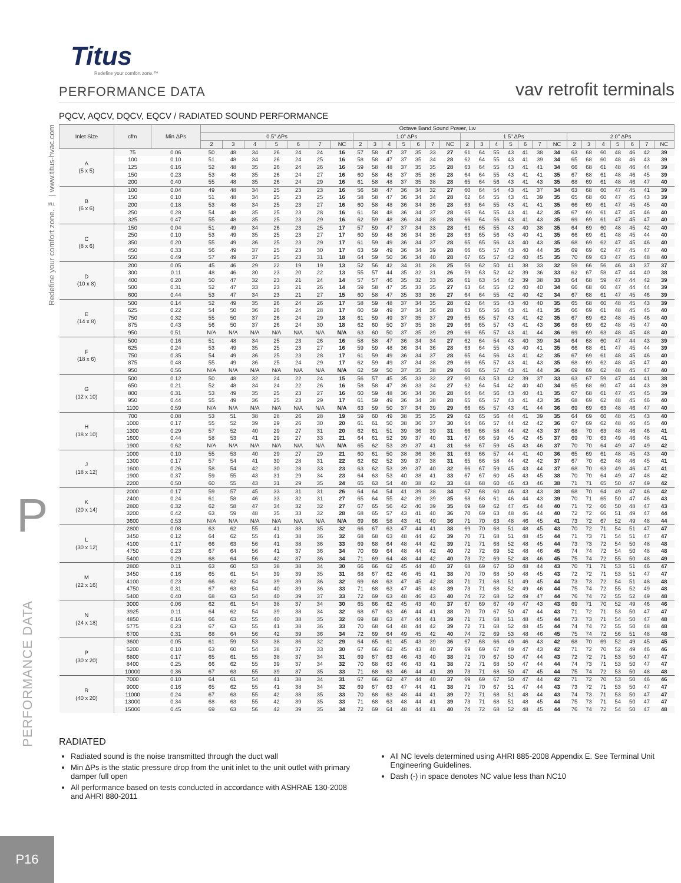Redefine your comfort zone. ™ | www.titus-hvac.com
P
PERFORMANCE DATA
P16
Titus
Redefine your comfort zone.™
PERFORMANCE DATA vav retrofit terminals
PQCV, AQCV, DQCV, EQCV / RADIATED SOUND PERFORMANCE
| Inlet Size | cfm | Min ΔPs | Octave Band Sound Power, Lw | | | | | | | | | | | | | | | | | | | | | | | | | | | |
| --- | --- | --- | --- | --- | --- | --- | --- | --- | --- | --- | --- | --- | --- | --- | --- | --- | --- | --- | --- | --- | --- | --- | --- | --- | --- | --- | --- | --- | --- | --- |
| | | | 0.5" ΔPs | | | | | | | 1.0" ΔPs | | | | | | | 1.5" ΔPs | | | | | | | 2.0" ΔPs | | | | | | |
| | | | 2 | 3 | 4 | 5 | 6 | 7 | NC | 2 | 3 | 4 | 5 | 6 | 7 | NC | 2 | 3 | 4 | 5 | 6 | 7 | NC | 2 | 3 | 4 | 5 | 6 | 7 | NC |
| A (5 x 5) | 75 | 0.06 | 50 | 48 | 34 | 26 | 24 | 24 | 16 | 57 | 58 | 47 | 37 | 35 | 33 | 27 | 61 | 64 | 55 | 43 | 41 | 38 | 34 | 63 | 68 | 60 | 48 | 46 | 42 | 39 |
| | 100 | 0.10 | 51 | 48 | 34 | 26 | 24 | 25 | 16 | 58 | 58 | 47 | 37 | 35 | 34 | 28 | 62 | 64 | 55 | 43 | 41 | 39 | 34 | 65 | 68 | 60 | 48 | 46 | 43 | 39 |
| | 125 | 0.16 | 52 | 48 | 35 | 26 | 24 | 26 | 16 | 59 | 58 | 48 | 37 | 35 | 35 | 28 | 63 | 64 | 55 | 43 | 41 | 41 | 34 | 66 | 68 | 61 | 48 | 46 | 44 | 39 |
| | 150 | 0.23 | 53 | 48 | 35 | 26 | 24 | 27 | 16 | 60 | 58 | 48 | 37 | 35 | 36 | 28 | 64 | 64 | 55 | 43 | 41 | 41 | 35 | 67 | 68 | 61 | 48 | 46 | 45 | 39 |
| | 200 | 0.40 | 55 | 48 | 35 | 26 | 24 | 29 | 16 | 61 | 58 | 48 | 37 | 35 | 38 | 28 | 65 | 64 | 56 | 43 | 41 | 43 | 35 | 68 | 69 | 61 | 48 | 46 | 47 | 40 |
| B (6 x 6) | 100 | 0.04 | 49 | 48 | 34 | 25 | 23 | 23 | 16 | 56 | 58 | 47 | 36 | 34 | 32 | 27 | 60 | 64 | 54 | 43 | 41 | 37 | 34 | 63 | 68 | 60 | 47 | 45 | 41 | 39 |
| | 150 | 0.10 | 51 | 48 | 34 | 25 | 23 | 25 | 16 | 58 | 58 | 47 | 36 | 34 | 34 | 28 | 62 | 64 | 55 | 43 | 41 | 39 | 35 | 65 | 68 | 60 | 47 | 45 | 43 | 39 |
| | 200 | 0.18 | 53 | 48 | 34 | 25 | 23 | 27 | 16 | 60 | 58 | 48 | 36 | 34 | 36 | 28 | 63 | 64 | 55 | 43 | 41 | 41 | 35 | 66 | 69 | 61 | 47 | 45 | 45 | 40 |
| | 250 | 0.28 | 54 | 48 | 35 | 25 | 23 | 28 | 16 | 61 | 58 | 48 | 36 | 34 | 37 | 28 | 65 | 64 | 55 | 43 | 41 | 42 | 35 | 67 | 69 | 61 | 47 | 45 | 46 | 40 |
| | 325 | 0.47 | 55 | 48 | 35 | 25 | 23 | 29 | 16 | 62 | 59 | 48 | 36 | 34 | 38 | 28 | 66 | 64 | 56 | 43 | 41 | 43 | 35 | 69 | 69 | 61 | 47 | 45 | 47 | 40 |
| C (8 x 6) | 150 | 0.04 | 51 | 49 | 34 | 26 | 23 | 25 | 17 | 57 | 59 | 47 | 37 | 34 | 33 | 28 | 61 | 65 | 55 | 43 | 40 | 38 | 35 | 64 | 69 | 60 | 48 | 45 | 42 | 40 |
| | 250 | 0.10 | 53 | 49 | 35 | 25 | 23 | 27 | 17 | 60 | 59 | 48 | 36 | 34 | 36 | 28 | 63 | 65 | 56 | 43 | 40 | 41 | 35 | 66 | 69 | 61 | 48 | 45 | 44 | 40 |
| | 350 | 0.20 | 55 | 49 | 36 | 25 | 23 | 29 | 17 | 61 | 59 | 49 | 36 | 34 | 37 | 28 | 65 | 65 | 56 | 43 | 40 | 43 | 35 | 68 | 69 | 62 | 47 | 45 | 46 | 40 |
| | 450 | 0.33 | 56 | 49 | 37 | 25 | 23 | 30 | 17 | 63 | 59 | 49 | 36 | 34 | 39 | 28 | 66 | 65 | 57 | 43 | 40 | 44 | 35 | 69 | 69 | 62 | 47 | 45 | 47 | 40 |
| | 550 | 0.49 | 57 | 49 | 37 | 25 | 23 | 31 | 18 | 64 | 59 | 50 | 36 | 34 | 40 | 28 | 67 | 65 | 57 | 42 | 40 | 45 | 35 | 70 | 69 | 63 | 47 | 45 | 48 | 40 |
| D (10 x 8) | 200 | 0.05 | 45 | 46 | 29 | 22 | 19 | 19 | 13 | 52 | 56 | 42 | 34 | 31 | 28 | 25 | 56 | 62 | 50 | 41 | 38 | 33 | 32 | 59 | 66 | 56 | 46 | 43 | 37 | 37 |
| | 300 | 0.11 | 48 | 46 | 30 | 23 | 20 | 22 | 13 | 55 | 57 | 44 | 35 | 32 | 31 | 26 | 59 | 63 | 52 | 42 | 39 | 36 | 33 | 62 | 67 | 58 | 47 | 44 | 40 | 38 |
| | 400 | 0.20 | 50 | 47 | 32 | 23 | 21 | 24 | 14 | 57 | 57 | 46 | 35 | 32 | 33 | 26 | 61 | 63 | 54 | 42 | 39 | 38 | 33 | 64 | 68 | 59 | 47 | 44 | 42 | 39 |
| | 500 | 0.31 | 52 | 47 | 33 | 23 | 21 | 26 | 14 | 59 | 58 | 47 | 35 | 33 | 35 | 27 | 63 | 64 | 55 | 42 | 40 | 40 | 34 | 66 | 68 | 60 | 47 | 44 | 44 | 39 |
| | 600 | 0.44 | 53 | 47 | 34 | 23 | 21 | 27 | 15 | 60 | 58 | 47 | 35 | 33 | 36 | 27 | 64 | 64 | 55 | 42 | 40 | 42 | 34 | 67 | 68 | 61 | 47 | 45 | 46 | 39 |
| E (14 x 8) | 500 | 0.14 | 52 | 49 | 35 | 26 | 24 | 26 | 17 | 58 | 59 | 48 | 37 | 34 | 35 | 28 | 62 | 64 | 55 | 43 | 40 | 40 | 35 | 65 | 68 | 60 | 48 | 45 | 43 | 39 |
| | 625 | 0.22 | 54 | 50 | 36 | 26 | 24 | 28 | 17 | 60 | 59 | 49 | 37 | 34 | 36 | 28 | 63 | 65 | 56 | 43 | 41 | 41 | 35 | 66 | 69 | 61 | 48 | 45 | 45 | 40 |
| | 750 | 0.32 | 55 | 50 | 37 | 26 | 24 | 29 | 18 | 61 | 59 | 49 | 37 | 35 | 37 | 29 | 65 | 65 | 57 | 43 | 41 | 42 | 35 | 67 | 69 | 62 | 48 | 45 | 46 | 40 |
| | 875 | 0.43 | 56 | 50 | 37 | 26 | 24 | 30 | 18 | 62 | 60 | 50 | 37 | 35 | 38 | 29 | 66 | 65 | 57 | 43 | 41 | 43 | 36 | 68 | 69 | 62 | 48 | 45 | 47 | 40 |
| | 950 | 0.51 | N/A | N/A | N/A | N/A | N/A | N/A | N/A | 63 | 60 | 50 | 37 | 35 | 39 | 29 | 66 | 65 | 57 | 43 | 41 | 44 | 36 | 69 | 69 | 63 | 48 | 45 | 48 | 40 |
| F (18 x 6) | 500 | 0.16 | 51 | 48 | 34 | 25 | 23 | 26 | 16 | 58 | 58 | 47 | 36 | 34 | 34 | 27 | 62 | 64 | 54 | 43 | 40 | 39 | 34 | 64 | 68 | 60 | 47 | 44 | 43 | 39 |
| | 625 | 0.24 | 53 | 49 | 35 | 25 | 23 | 27 | 16 | 59 | 59 | 48 | 36 | 34 | 36 | 28 | 63 | 64 | 55 | 43 | 40 | 41 | 35 | 66 | 68 | 61 | 47 | 45 | 44 | 39 |
| | 750 | 0.35 | 54 | 49 | 36 | 25 | 23 | 28 | 17 | 61 | 59 | 49 | 36 | 34 | 37 | 28 | 65 | 64 | 56 | 43 | 41 | 42 | 35 | 67 | 69 | 61 | 48 | 45 | 46 | 40 |
| | 875 | 0.48 | 55 | 49 | 36 | 25 | 24 | 29 | 17 | 62 | 59 | 49 | 37 | 34 | 38 | 29 | 66 | 65 | 57 | 43 | 41 | 43 | 35 | 68 | 69 | 62 | 48 | 45 | 47 | 40 |
| | 950 | 0.56 | N/A | N/A | N/A | N/A | N/A | N/A | N/A | 62 | 59 | 50 | 37 | 35 | 38 | 29 | 66 | 65 | 57 | 43 | 41 | 44 | 36 | 69 | 69 | 62 | 48 | 45 | 47 | 40 |
| G (12 x 10) | 500 | 0.12 | 50 | 48 | 32 | 24 | 22 | 24 | 15 | 56 | 57 | 45 | 35 | 33 | 32 | 27 | 60 | 63 | 53 | 42 | 39 | 37 | 33 | 63 | 67 | 59 | 47 | 44 | 41 | 38 |
| | 650 | 0.21 | 52 | 48 | 34 | 24 | 22 | 26 | 16 | 58 | 58 | 47 | 36 | 33 | 34 | 27 | 62 | 64 | 54 | 42 | 40 | 40 | 34 | 65 | 68 | 60 | 47 | 44 | 43 | 39 |
| | 800 | 0.31 | 53 | 49 | 35 | 25 | 23 | 27 | 16 | 60 | 59 | 48 | 36 | 34 | 36 | 28 | 64 | 64 | 56 | 43 | 40 | 41 | 35 | 67 | 68 | 61 | 47 | 45 | 45 | 39 |
| | 950 | 0.44 | 55 | 49 | 36 | 25 | 23 | 29 | 17 | 61 | 59 | 49 | 36 | 34 | 38 | 28 | 65 | 65 | 57 | 43 | 41 | 43 | 35 | 68 | 69 | 62 | 48 | 45 | 46 | 40 |
| | 1100 | 0.59 | N/A | N/A | N/A | N/A | N/A | N/A | N/A | 63 | 59 | 50 | 37 | 34 | 39 | 29 | 66 | 65 | 57 | 43 | 41 | 44 | 36 | 69 | 69 | 63 | 48 | 46 | 47 | 40 |
| H (18 x 10) | 700 | 0.08 | 53 | 51 | 38 | 28 | 26 | 28 | 19 | 59 | 60 | 49 | 38 | 35 | 35 | 29 | 62 | 65 | 56 | 44 | 41 | 39 | 35 | 64 | 69 | 60 | 48 | 45 | 43 | 40 |
| | 1000 | 0.17 | 55 | 52 | 39 | 29 | 26 | 30 | 20 | 61 | 61 | 50 | 38 | 36 | 37 | 30 | 64 | 66 | 57 | 44 | 42 | 42 | 36 | 67 | 69 | 62 | 48 | 46 | 45 | 40 |
| | 1300 | 0.29 | 57 | 52 | 40 | 29 | 27 | 31 | 20 | 62 | 61 | 51 | 39 | 36 | 39 | 31 | 66 | 66 | 58 | 44 | 42 | 43 | 37 | 68 | 70 | 63 | 48 | 46 | 46 | 41 |
| | 1600 | 0.44 | 58 | 53 | 41 | 29 | 27 | 33 | 21 | 64 | 61 | 52 | 39 | 37 | 40 | 31 | 67 | 66 | 59 | 45 | 42 | 45 | 37 | 69 | 70 | 63 | 49 | 46 | 48 | 41 |
| | 1900 | 0.62 | N/A | N/A | N/A | N/A | N/A | N/A | N/A | 65 | 62 | 53 | 39 | 37 | 41 | 31 | 68 | 67 | 59 | 45 | 43 | 46 | 37 | 70 | 70 | 64 | 49 | 47 | 49 | 42 |
| J (18 x 12) | 1000 | 0.10 | 55 | 53 | 40 | 29 | 27 | 29 | 21 | 60 | 61 | 50 | 38 | 36 | 36 | 31 | 63 | 66 | 57 | 44 | 41 | 40 | 36 | 65 | 69 | 61 | 48 | 45 | 43 | 40 |
| | 1300 | 0.17 | 57 | 54 | 41 | 30 | 28 | 31 | 22 | 62 | 62 | 52 | 39 | 37 | 38 | 31 | 65 | 66 | 58 | 44 | 42 | 42 | 37 | 67 | 70 | 62 | 48 | 46 | 45 | 41 |
| | 1600 | 0.26 | 58 | 54 | 42 | 30 | 28 | 33 | 23 | 63 | 62 | 53 | 39 | 37 | 40 | 32 | 66 | 67 | 59 | 45 | 43 | 44 | 37 | 68 | 70 | 63 | 49 | 46 | 47 | 41 |
| | 1900 | 0.37 | 59 | 55 | 43 | 31 | 29 | 34 | 23 | 64 | 63 | 53 | 40 | 38 | 41 | 33 | 67 | 67 | 60 | 45 | 43 | 45 | 38 | 70 | 70 | 64 | 49 | 47 | 48 | 42 |
| | 2200 | 0.50 | 60 | 55 | 43 | 31 | 29 | 35 | 24 | 65 | 63 | 54 | 40 | 38 | 42 | 33 | 68 | 68 | 60 | 46 | 43 | 46 | 38 | 71 | 71 | 65 | 50 | 47 | 49 | 42 |
| K (20 x 14) | 2000 | 0.17 | 59 | 57 | 45 | 33 | 31 | 31 | 26 | 64 | 64 | 54 | 41 | 39 | 38 | 34 | 67 | 68 | 60 | 46 | 43 | 43 | 38 | 68 | 70 | 64 | 49 | 47 | 46 | 42 |
| | 2400 | 0.24 | 61 | 58 | 46 | 33 | 32 | 31 | 27 | 65 | 64 | 55 | 42 | 39 | 39 | 35 | 68 | 68 | 61 | 46 | 44 | 43 | 39 | 70 | 71 | 65 | 50 | 47 | 46 | 43 |
| | 2800 | 0.32 | 62 | 58 | 47 | 34 | 32 | 32 | 27 | 67 | 65 | 56 | 42 | 40 | 39 | 35 | 69 | 69 | 62 | 47 | 45 | 44 | 40 | 71 | 72 | 66 | 50 | 48 | 47 | 43 |
| | 3200 | 0.42 | 63 | 59 | 48 | 35 | 33 | 32 | 28 | 68 | 65 | 57 | 43 | 41 | 40 | 36 | 70 | 69 | 63 | 48 | 46 | 44 | 40 | 72 | 72 | 66 | 51 | 49 | 47 | 44 |
| | 3600 | 0.53 | N/A | N/A | N/A | N/A | N/A | N/A | N/A | 69 | 66 | 58 | 43 | 41 | 40 | 36 | 71 | 70 | 63 | 48 | 46 | 45 | 41 | 73 | 72 | 67 | 52 | 49 | 48 | 44 |
| L (30 x 12) | 2800 | 0.08 | 63 | 62 | 55 | 41 | 38 | 35 | 32 | 66 | 67 | 63 | 47 | 44 | 41 | 38 | 69 | 70 | 68 | 51 | 48 | 45 | 43 | 70 | 72 | 71 | 54 | 51 | 47 | 47 |
| | 3450 | 0.12 | 64 | 62 | 55 | 41 | 38 | 36 | 32 | 68 | 68 | 63 | 48 | 44 | 42 | 39 | 70 | 71 | 68 | 51 | 48 | 45 | 44 | 71 | 73 | 71 | 54 | 51 | 47 | 47 |
| | 4100 | 0.17 | 66 | 63 | 56 | 41 | 38 | 36 | 33 | 69 | 68 | 64 | 48 | 44 | 42 | 39 | 71 | 71 | 68 | 52 | 48 | 45 | 44 | 73 | 73 | 72 | 54 | 50 | 48 | 48 |
| | 4750 | 0.23 | 67 | 64 | 56 | 41 | 37 | 36 | 34 | 70 | 69 | 64 | 48 | 44 | 42 | 40 | 72 | 72 | 69 | 52 | 48 | 46 | 45 | 74 | 74 | 72 | 54 | 50 | 48 | 48 |
| | 5400 | 0.29 | 68 | 64 | 56 | 42 | 37 | 36 | 34 | 71 | 69 | 64 | 48 | 44 | 42 | 40 | 73 | 72 | 69 | 52 | 48 | 46 | 45 | 75 | 74 | 72 | 55 | 50 | 48 | 49 |
| M (22 x 16) | 2800 | 0.11 | 63 | 60 | 53 | 38 | 38 | 34 | 30 | 66 | 66 | 62 | 45 | 44 | 40 | 37 | 68 | 69 | 67 | 50 | 48 | 44 | 43 | 70 | 71 | 71 | 53 | 51 | 46 | 47 |
| | 3450 | 0.16 | 65 | 61 | 54 | 39 | 39 | 35 | 31 | 68 | 67 | 62 | 46 | 45 | 41 | 38 | 70 | 70 | 68 | 50 | 48 | 45 | 43 | 72 | 72 | 71 | 53 | 51 | 47 | 47 |
| | 4100 | 0.23 | 66 | 62 | 54 | 39 | 39 | 36 | 32 | 69 | 68 | 63 | 47 | 45 | 42 | 38 | 71 | 71 | 68 | 51 | 49 | 45 | 44 | 73 | 73 | 72 | 54 | 51 | 48 | 48 |
| | 4750 | 0.31 | 67 | 63 | 54 | 40 | 39 | 36 | 33 | 71 | 68 | 63 | 47 | 45 | 43 | 39 | 73 | 71 | 68 | 52 | 49 | 46 | 44 | 75 | 74 | 72 | 55 | 52 | 49 | 48 |
| | 5400 | 0.40 | 68 | 63 | 54 | 40 | 39 | 37 | 33 | 72 | 69 | 63 | 48 | 46 | 43 | 40 | 74 | 72 | 68 | 52 | 49 | 47 | 44 | 76 | 74 | 72 | 55 | 52 | 49 | 48 |
| N (24 x 18) | 3000 | 0.06 | 62 | 61 | 54 | 38 | 37 | 34 | 30 | 65 | 66 | 62 | 45 | 43 | 40 | 37 | 67 | 69 | 67 | 49 | 47 | 43 | 43 | 69 | 71 | 70 | 52 | 49 | 46 | 46 |
| | 3925 | 0.11 | 64 | 62 | 54 | 39 | 38 | 34 | 32 | 68 | 67 | 63 | 46 | 44 | 41 | 38 | 70 | 70 | 67 | 50 | 47 | 44 | 43 | 71 | 72 | 71 | 53 | 50 | 47 | 47 |
| | 4850 | 0.16 | 66 | 63 | 55 | 40 | 38 | 35 | 32 | 69 | 68 | 63 | 47 | 44 | 41 | 39 | 71 | 71 | 68 | 51 | 48 | 45 | 44 | 73 | 73 | 71 | 54 | 50 | 47 | 48 |
| | 5775 | 0.23 | 67 | 63 | 55 | 41 | 38 | 36 | 33 | 70 | 68 | 64 | 48 | 44 | 42 | 39 | 72 | 71 | 68 | 52 | 48 | 45 | 44 | 74 | 74 | 72 | 55 | 50 | 48 | 48 |
| | 6700 | 0.31 | 68 | 64 | 56 | 42 | 39 | 36 | 34 | 72 | 69 | 64 | 49 | 45 | 42 | 40 | 74 | 72 | 69 | 53 | 48 | 46 | 45 | 75 | 74 | 72 | 56 | 51 | 48 | 48 |
| P (30 x 20) | 3600 | 0.05 | 61 | 59 | 53 | 38 | 36 | 32 | 29 | 64 | 65 | 61 | 45 | 43 | 39 | 36 | 67 | 68 | 66 | 49 | 46 | 43 | 42 | 68 | 70 | 69 | 52 | 49 | 45 | 45 |
| | 5200 | 0.10 | 63 | 60 | 54 | 38 | 37 | 33 | 30 | 67 | 66 | 62 | 45 | 43 | 40 | 37 | 69 | 69 | 67 | 49 | 47 | 43 | 42 | 71 | 72 | 70 | 52 | 49 | 46 | 46 |
| | 6800 | 0.17 | 65 | 61 | 55 | 38 | 37 | 34 | 31 | 69 | 67 | 63 | 46 | 43 | 40 | 38 | 71 | 70 | 67 | 50 | 47 | 44 | 43 | 72 | 72 | 71 | 53 | 50 | 47 | 47 |
| | 8400 | 0.25 | 66 | 62 | 55 | 39 | 37 | 34 | 32 | 70 | 68 | 63 | 46 | 43 | 41 | 38 | 72 | 71 | 68 | 50 | 47 | 44 | 44 | 74 | 73 | 71 | 53 | 50 | 47 | 47 |
| | 10000 | 0.36 | 67 | 63 | 55 | 39 | 37 | 35 | 33 | 71 | 68 | 63 | 46 | 44 | 41 | 39 | 73 | 71 | 68 | 50 | 47 | 45 | 44 | 75 | 74 | 72 | 53 | 50 | 48 | 48 |
| R (40 x 20) | 7000 | 0.10 | 64 | 61 | 54 | 41 | 38 | 34 | 31 | 67 | 66 | 62 | 47 | 44 | 40 | 37 | 69 | 69 | 67 | 50 | 47 | 44 | 42 | 71 | 72 | 70 | 53 | 50 | 46 | 46 |
| | 9000 | 0.16 | 65 | 62 | 55 | 41 | 38 | 34 | 32 | 69 | 67 | 63 | 47 | 44 | 41 | 38 | 71 | 70 | 67 | 51 | 47 | 44 | 43 | 73 | 72 | 71 | 53 | 50 | 47 | 47 |
| | 11000 | 0.24 | 67 | 63 | 55 | 42 | 38 | 35 | 33 | 70 | 68 | 63 | 48 | 44 | 41 | 39 | 72 | 71 | 68 | 51 | 48 | 44 | 43 | 74 | 73 | 71 | 53 | 50 | 47 | 47 |
| | 13000 | 0.34 | 68 | 63 | 55 | 42 | 39 | 35 | 33 | 71 | 68 | 63 | 48 | 44 | 41 | 39 | 73 | 71 | 68 | 51 | 48 | 45 | 44 | 75 | 73 | 71 | 54 | 50 | 47 | 47 |
| | 15000 | 0.45 | 69 | 63 | 56 | 42 | 39 | 35 | 34 | 72 | 69 | 64 | 48 | 44 | 41 | 40 | 74 | 72 | 68 | 52 | 48 | 45 | 44 | 76 | 74 | 72 | 54 | 50 | 47 | 48 |
RADIATED
Radiated sound is the noise transmitted through the duct wall
Min ΔPs is the static pressure drop from the unit inlet to the unit outlet with primary damper full open
All performance based on tests conducted in accordance with ASHRAE 130-2008 and AHRI 880-2011
All NC levels determined using AHRI 885-2008 Appendix E. See Terminal Unit Engineering Guidelines.
Dash (-) in space denotes NC value less than NC10